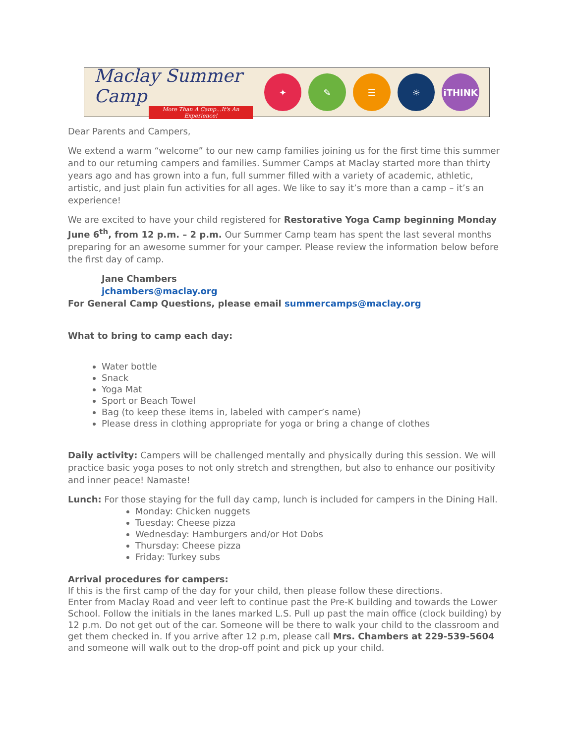Maclay Summer Camp
More Than A Camp...It's An Experience!
✦ ✎ ☰ ☼ iTHINK
Dear Parents and Campers,
We extend a warm “welcome” to our new camp families joining us for the first time this summer and to our returning campers and families. Summer Camps at Maclay started more than thirty years ago and has grown into a fun, full summer filled with a variety of academic, athletic, artistic, and just plain fun activities for all ages. We like to say it’s more than a camp – it’s an experience!
We are excited to have your child registered for Restorative Yoga Camp beginning Monday June 6<sup>th</sup>, from 12 p.m. – 2 p.m. Our Summer Camp team has spent the last several months preparing for an awesome summer for your camper. Please review the information below before the first day of camp.
Jane Chambers
jchambers@maclay.org
For General Camp Questions, please email summercamps@maclay.org
What to bring to camp each day:
Water bottle
Snack
Yoga Mat
Sport or Beach Towel
Bag (to keep these items in, labeled with camper’s name)
Please dress in clothing appropriate for yoga or bring a change of clothes
Daily activity: Campers will be challenged mentally and physically during this session. We will practice basic yoga poses to not only stretch and strengthen, but also to enhance our positivity and inner peace! Namaste!
Lunch: For those staying for the full day camp, lunch is included for campers in the Dining Hall.
Monday: Chicken nuggets
Tuesday: Cheese pizza
Wednesday: Hamburgers and/or Hot Dobs
Thursday: Cheese pizza
Friday: Turkey subs
Arrival procedures for campers:
If this is the first camp of the day for your child, then please follow these directions.
Enter from Maclay Road and veer left to continue past the Pre-K building and towards the Lower School. Follow the initials in the lanes marked L.S. Pull up past the main office (clock building) by 12 p.m. Do not get out of the car. Someone will be there to walk your child to the classroom and get them checked in. If you arrive after 12 p.m, please call Mrs. Chambers at 229-539-5604 and someone will walk out to the drop-off point and pick up your child.